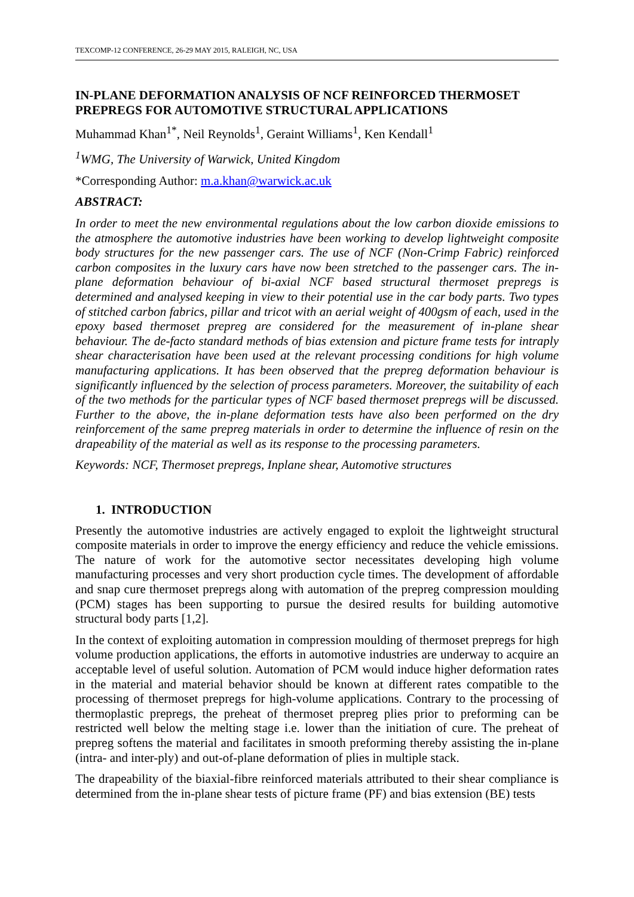TEXCOMP-12 CONFERENCE, 26-29 MAY 2015, RALEIGH, NC, USA
IN-PLANE DEFORMATION ANALYSIS OF NCF REINFORCED THERMOSET PREPREGS FOR AUTOMOTIVE STRUCTURAL APPLICATIONS
Muhammad Khan<sup>1*</sup>, Neil Reynolds<sup>1</sup>, Geraint Williams<sup>1</sup>, Ken Kendall<sup>1</sup>
<sup>1</sup> WMG, The University of Warwick, United Kingdom
*Corresponding Author: m.a.khan@warwick.ac.uk
ABSTRACT:
In order to meet the new environmental regulations about the low carbon dioxide emissions to the atmosphere the automotive industries have been working to develop lightweight composite body structures for the new passenger cars. The use of NCF (Non-Crimp Fabric) reinforced carbon composites in the luxury cars have now been stretched to the passenger cars. The in-plane deformation behaviour of bi-axial NCF based structural thermoset prepregs is determined and analysed keeping in view to their potential use in the car body parts. Two types of stitched carbon fabrics, pillar and tricot with an aerial weight of 400gsm of each, used in the epoxy based thermoset prepreg are considered for the measurement of in-plane shear behaviour. The de-facto standard methods of bias extension and picture frame tests for intraply shear characterisation have been used at the relevant processing conditions for high volume manufacturing applications. It has been observed that the prepreg deformation behaviour is significantly influenced by the selection of process parameters. Moreover, the suitability of each of the two methods for the particular types of NCF based thermoset prepregs will be discussed. Further to the above, the in-plane deformation tests have also been performed on the dry reinforcement of the same prepreg materials in order to determine the influence of resin on the drapeability of the material as well as its response to the processing parameters.
Keywords: NCF, Thermoset prepregs, Inplane shear, Automotive structures
1. INTRODUCTION
Presently the automotive industries are actively engaged to exploit the lightweight structural composite materials in order to improve the energy efficiency and reduce the vehicle emissions. The nature of work for the automotive sector necessitates developing high volume manufacturing processes and very short production cycle times. The development of affordable and snap cure thermoset prepregs along with automation of the prepreg compression moulding (PCM) stages has been supporting to pursue the desired results for building automotive structural body parts [1,2].
In the context of exploiting automation in compression moulding of thermoset prepregs for high volume production applications, the efforts in automotive industries are underway to acquire an acceptable level of useful solution. Automation of PCM would induce higher deformation rates in the material and material behavior should be known at different rates compatible to the processing of thermoset prepregs for high-volume applications. Contrary to the processing of thermoplastic prepregs, the preheat of thermoset prepreg plies prior to preforming can be restricted well below the melting stage i.e. lower than the initiation of cure. The preheat of prepreg softens the material and facilitates in smooth preforming thereby assisting the in-plane (intra- and inter-ply) and out-of-plane deformation of plies in multiple stack.
The drapeability of the biaxial-fibre reinforced materials attributed to their shear compliance is determined from the in-plane shear tests of picture frame (PF) and bias extension (BE) tests